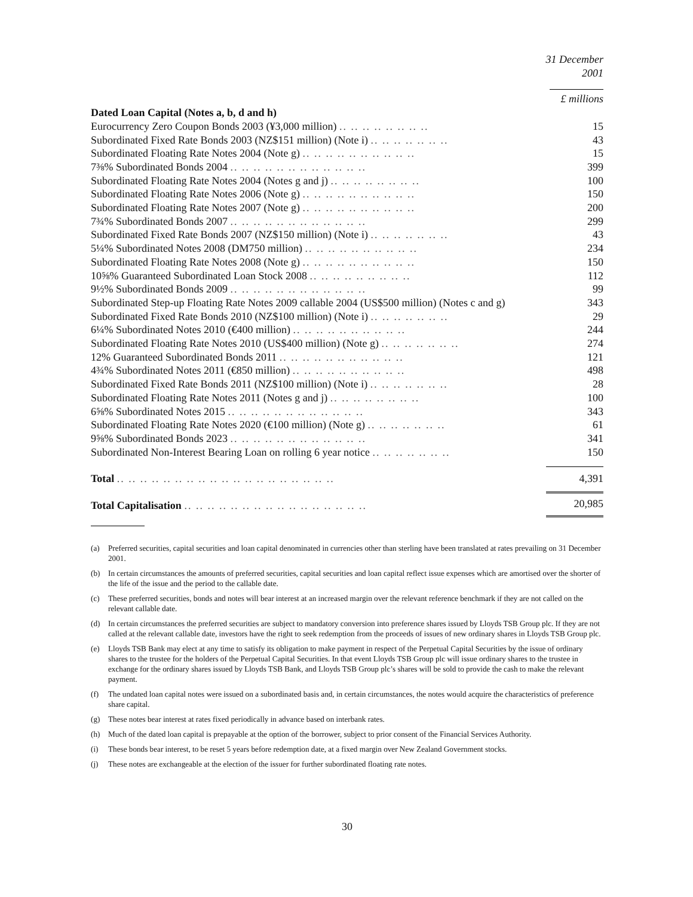| | 31 December 2001 |
| | £ millions |
| Dated Loan Capital (Notes a, b, d and h) | |
| Eurocurrency Zero Coupon Bonds 2003 (¥3,000 million) .. .. .. .. .. .. .. .. | 15 |
| Subordinated Fixed Rate Bonds 2003 (NZ$151 million) (Note i) .. .. .. .. .. .. .. | 43 |
| Subordinated Floating Rate Notes 2004 (Note g) .. .. .. .. .. .. .. .. .. .. | 15 |
| 7⅜% Subordinated Bonds 2004 .. .. .. .. .. .. .. .. .. .. .. .. | 399 |
| Subordinated Floating Rate Notes 2004 (Notes g and j) .. .. .. .. .. .. .. .. | 100 |
| Subordinated Floating Rate Notes 2006 (Note g) .. .. .. .. .. .. .. .. .. .. | 150 |
| Subordinated Floating Rate Notes 2007 (Note g) .. .. .. .. .. .. .. .. .. .. | 200 |
| 7¾% Subordinated Bonds 2007 .. .. .. .. .. .. .. .. .. .. .. .. | 299 |
| Subordinated Fixed Rate Bonds 2007 (NZ$150 million) (Note i) .. .. .. .. .. .. .. | 43 |
| 5¼% Subordinated Notes 2008 (DM750 million) .. .. .. .. .. .. .. .. .. .. | 234 |
| Subordinated Floating Rate Notes 2008 (Note g) .. .. .. .. .. .. .. .. .. .. | 150 |
| 10⅝% Guaranteed Subordinated Loan Stock 2008 .. .. .. .. .. .. .. .. .. | 112 |
| 9½% Subordinated Bonds 2009 .. .. .. .. .. .. .. .. .. .. .. .. | 99 |
| Subordinated Step-up Floating Rate Notes 2009 callable 2004 (US$500 million) (Notes c and g) | 343 |
| Subordinated Fixed Rate Bonds 2010 (NZ$100 million) (Note i) .. .. .. .. .. .. .. | 29 |
| 6¼% Subordinated Notes 2010 (€400 million) .. .. .. .. .. .. .. .. .. .. | 244 |
| Subordinated Floating Rate Notes 2010 (US$400 million) (Note g) .. .. .. .. .. .. .. | 274 |
| 12% Guaranteed Subordinated Bonds 2011 .. .. .. .. .. .. .. .. .. .. .. | 121 |
| 4¾% Subordinated Notes 2011 (€850 million) .. .. .. .. .. .. .. .. .. .. | 498 |
| Subordinated Fixed Rate Bonds 2011 (NZ$100 million) (Note i) .. .. .. .. .. .. .. | 28 |
| Subordinated Floating Rate Notes 2011 (Notes g and j) .. .. .. .. .. .. .. .. | 100 |
| 6⅝% Subordinated Notes 2015 .. .. .. .. .. .. .. .. .. .. .. .. | 343 |
| Subordinated Floating Rate Notes 2020 (€100 million) (Note g) .. .. .. .. .. .. .. | 61 |
| 9⅝% Subordinated Bonds 2023 .. .. .. .. .. .. .. .. .. .. .. .. | 341 |
| Subordinated Non-Interest Bearing Loan on rolling 6 year notice .. .. .. .. .. .. .. | 150 |
| Total .. .. .. .. .. .. .. .. .. .. .. .. .. .. .. .. .. .. .. | 4,391 |
| Total Capitalisation .. .. .. .. .. .. .. .. .. .. .. .. .. .. .. .. | 20,985 |
(a) Preferred securities, capital securities and loan capital denominated in currencies other than sterling have been translated at rates prevailing on 31 December 2001.
(b) In certain circumstances the amounts of preferred securities, capital securities and loan capital reflect issue expenses which are amortised over the shorter of the life of the issue and the period to the callable date.
(c) These preferred securities, bonds and notes will bear interest at an increased margin over the relevant reference benchmark if they are not called on the relevant callable date.
(d) In certain circumstances the preferred securities are subject to mandatory conversion into preference shares issued by Lloyds TSB Group plc. If they are not called at the relevant callable date, investors have the right to seek redemption from the proceeds of issues of new ordinary shares in Lloyds TSB Group plc.
(e) Lloyds TSB Bank may elect at any time to satisfy its obligation to make payment in respect of the Perpetual Capital Securities by the issue of ordinary shares to the trustee for the holders of the Perpetual Capital Securities. In that event Lloyds TSB Group plc will issue ordinary shares to the trustee in exchange for the ordinary shares issued by Lloyds TSB Bank, and Lloyds TSB Group plc’s shares will be sold to provide the cash to make the relevant payment.
(f) The undated loan capital notes were issued on a subordinated basis and, in certain circumstances, the notes would acquire the characteristics of preference share capital.
(g) These notes bear interest at rates fixed periodically in advance based on interbank rates.
(h) Much of the dated loan capital is prepayable at the option of the borrower, subject to prior consent of the Financial Services Authority.
(i) These bonds bear interest, to be reset 5 years before redemption date, at a fixed margin over New Zealand Government stocks.
(j) These notes are exchangeable at the election of the issuer for further subordinated floating rate notes.
30